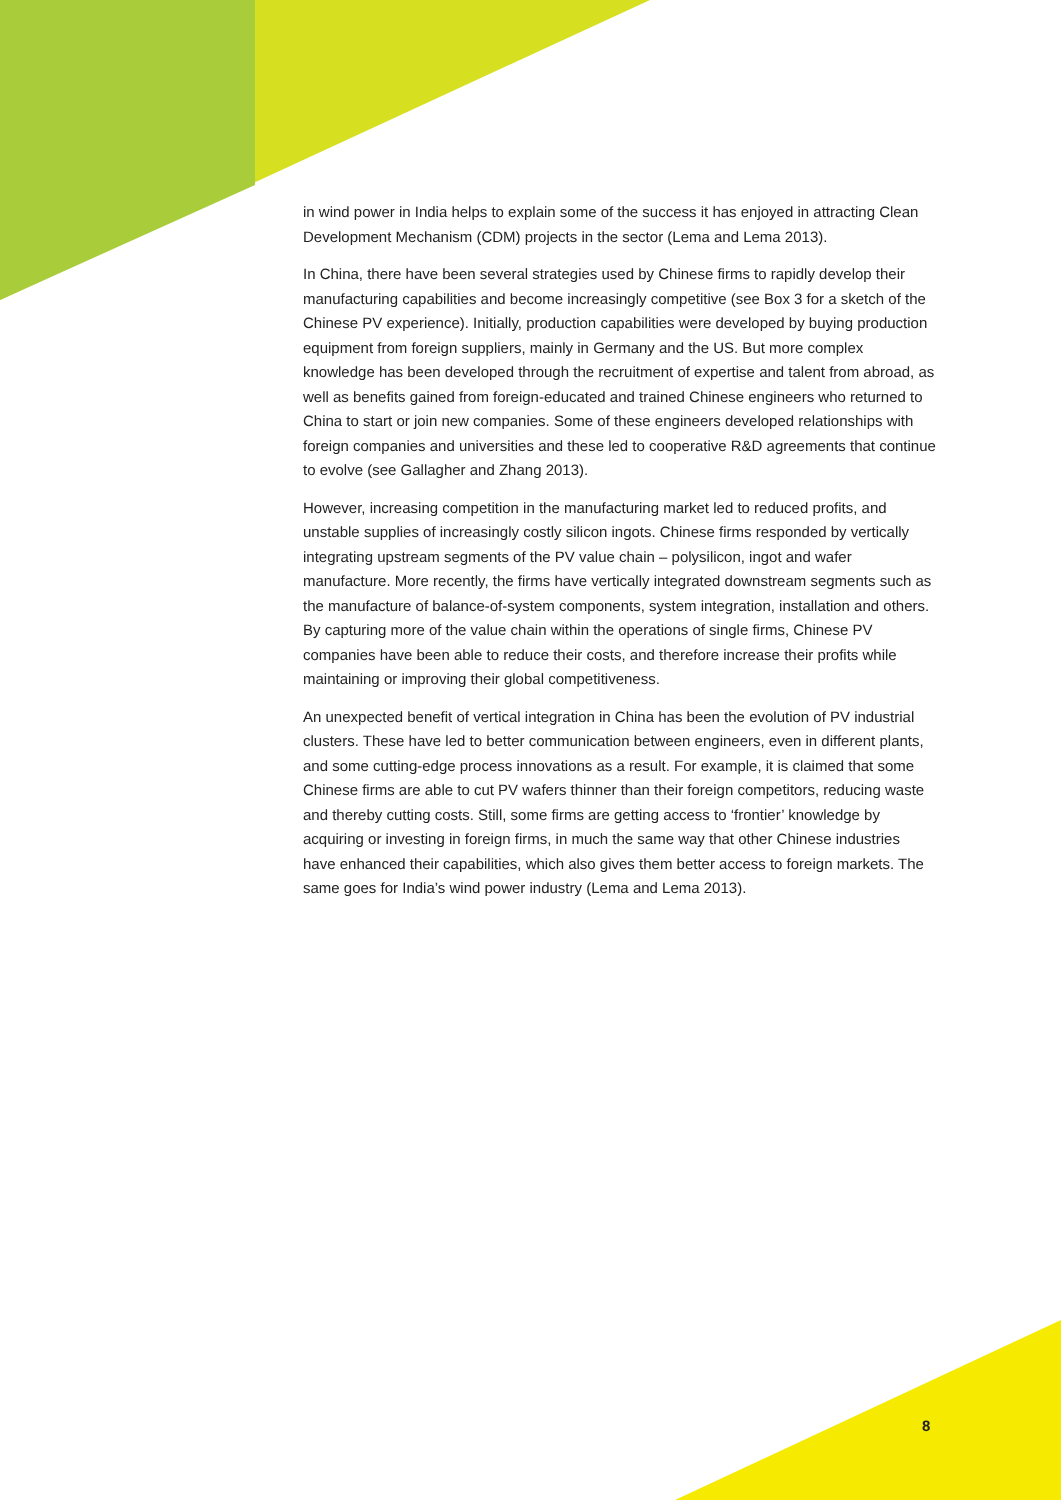in wind power in India helps to explain some of the success it has enjoyed in attracting Clean Development Mechanism (CDM) projects in the sector (Lema and Lema 2013).
In China, there have been several strategies used by Chinese firms to rapidly develop their manufacturing capabilities and become increasingly competitive (see Box 3 for a sketch of the Chinese PV experience). Initially, production capabilities were developed by buying production equipment from foreign suppliers, mainly in Germany and the US. But more complex knowledge has been developed through the recruitment of expertise and talent from abroad, as well as benefits gained from foreign-educated and trained Chinese engineers who returned to China to start or join new companies. Some of these engineers developed relationships with foreign companies and universities and these led to cooperative R&D agreements that continue to evolve (see Gallagher and Zhang 2013).
However, increasing competition in the manufacturing market led to reduced profits, and unstable supplies of increasingly costly silicon ingots. Chinese firms responded by vertically integrating upstream segments of the PV value chain – polysilicon, ingot and wafer manufacture. More recently, the firms have vertically integrated downstream segments such as the manufacture of balance-of-system components, system integration, installation and others. By capturing more of the value chain within the operations of single firms, Chinese PV companies have been able to reduce their costs, and therefore increase their profits while maintaining or improving their global competitiveness.
An unexpected benefit of vertical integration in China has been the evolution of PV industrial clusters. These have led to better communication between engineers, even in different plants, and some cutting-edge process innovations as a result. For example, it is claimed that some Chinese firms are able to cut PV wafers thinner than their foreign competitors, reducing waste and thereby cutting costs. Still, some firms are getting access to ‘frontier’ knowledge by acquiring or investing in foreign firms, in much the same way that other Chinese industries have enhanced their capabilities, which also gives them better access to foreign markets. The same goes for India’s wind power industry (Lema and Lema 2013).
8